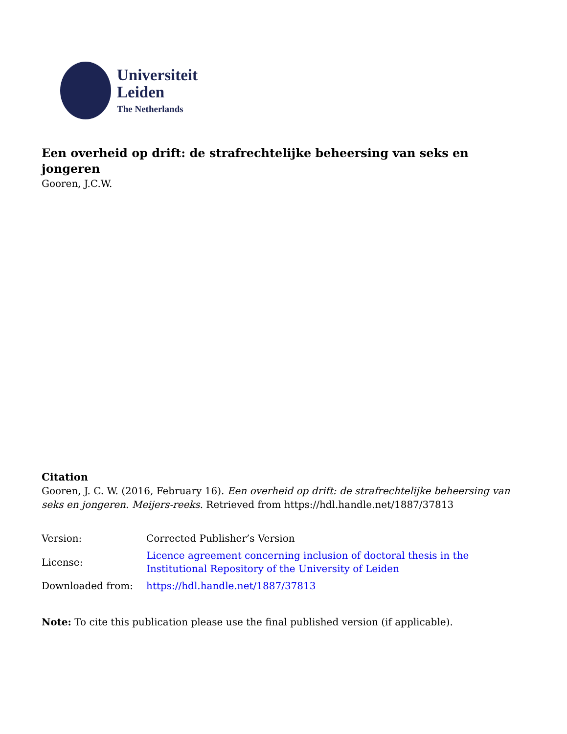Universiteit
Leiden
The Netherlands
Een overheid op drift: de strafrechtelijke beheersing van seks en jongeren
Gooren, J.C.W.
Citation
Gooren, J. C. W. (2016, February 16). Een overheid op drift: de strafrechtelijke beheersing van seks en jongeren. Meijers-reeks. Retrieved from https://hdl.handle.net/1887/37813
| Version: | Corrected Publisher’s Version |
| License: | Licence agreement concerning inclusion of doctoral thesis in the Institutional Repository of the University of Leiden |
| Downloaded from: | https://hdl.handle.net/1887/37813 |
Note: To cite this publication please use the final published version (if applicable).